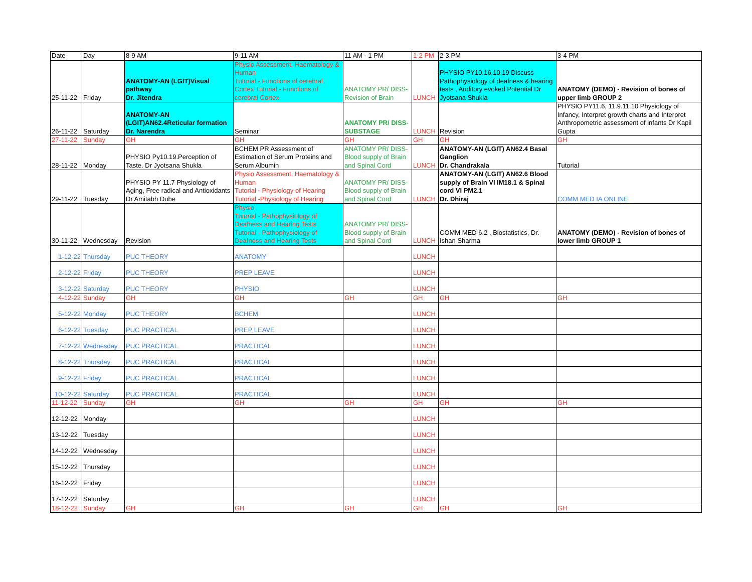| Date | Day | 8-9 AM | 9-11 AM | 11 AM - 1 PM | 1-2 PM | 2-3 PM | 3-4 PM |
| 25-11-22 | Friday | ANATOMY-AN (LGIT)Visual pathway Dr. Jitendra | Physio Assessment. Haematology & Human Tutorial - Functions of cerebral Cortex Tutorial - Functions of cerebral Cortex | ANATOMY PR/ DISS- Revision of Brain | LUNCH | PHYSIO PY10.16,10.19 Discuss Pathophysiology of deafness & hearing tests , Auditory evoked Potential Dr Jyotsana Shukla | ANATOMY (DEMO) - Revision of bones of upper limb GROUP 2 |
| 26-11-22 | Saturday | ANATOMY-AN (LGIT)AN62.4Reticular formation Dr. Narendra | Seminar | ANATOMY PR/ DISS-SUBSTAGE | LUNCH | Revision | PHYSIO PY11.6, 11.9.11.10 Physiology of Infancy, Interpret growth charts and Interpret Anthropometric assessment of infants Dr Kapil Gupta |
| 27-11-22 | Sunday | GH | GH | GH | GH | GH | GH |
| 28-11-22 | Monday | PHYSIO Py10.19.Perception of Taste. Dr Jyotsana Shukla | BCHEM PR Assessment of Estimation of Serum Proteins and Serum Albumin | ANATOMY PR/ DISS- Blood supply of Brain and Spinal Cord | LUNCH | ANATOMY-AN (LGIT) AN62.4 Basal Ganglion Dr. Chandrakala | Tutorial |
| 29-11-22 | Tuesday | PHYSIO PY 11.7 Physiology of Aging, Free radical and Antioxidants Dr Amitabh Dube | Physio Assessment. Haematology & Human Tutorial - Physiology of Hearing Tutorial -Physiology of Hearing | ANATOMY PR/ DISS- Blood supply of Brain and Spinal Cord | LUNCH | ANATOMY-AN (LGIT) AN62.6 Blood supply of Brain VI IM18.1 & Spinal cord VI PM2.1 Dr. Dhiraj | COMM MED IA ONLINE |
| 30-11-22 | Wednesday | Revision | Physio Tutorial - Pathophysiology of Deafness and Hearing Tests Tutorial - Pathophysiology of Deafness and Hearing Tests | ANATOMY PR/ DISS- Blood supply of Brain and Spinal Cord | LUNCH | COMM MED 6.2 , Biostatistics, Dr. Ishan Sharma | ANATOMY (DEMO) - Revision of bones of lower limb GROUP 1 |
| 1-12-22 | Thursday | PUC THEORY | ANATOMY | | LUNCH | | |
| 2-12-22 | Friday | PUC THEORY | PREP LEAVE | | LUNCH | | |
| 3-12-22 | Saturday | PUC THEORY | PHYSIO | | LUNCH | | |
| 4-12-22 | Sunday | GH | GH | GH | GH | GH | GH |
| 5-12-22 | Monday | PUC THEORY | BCHEM | | LUNCH | | |
| 6-12-22 | Tuesday | PUC PRACTICAL | PREP LEAVE | | LUNCH | | |
| 7-12-22 | Wednesday | PUC PRACTICAL | PRACTICAL | | LUNCH | | |
| 8-12-22 | Thursday | PUC PRACTICAL | PRACTICAL | | LUNCH | | |
| 9-12-22 | Friday | PUC PRACTICAL | PRACTICAL | | LUNCH | | |
| 10-12-22 | Saturday | PUC PRACTICAL | PRACTICAL | | LUNCH | | |
| 11-12-22 | Sunday | GH | GH | GH | GH | GH | GH |
| 12-12-22 | Monday | | | | LUNCH | | |
| 13-12-22 | Tuesday | | | | LUNCH | | |
| 14-12-22 | Wednesday | | | | LUNCH | | |
| 15-12-22 | Thursday | | | | LUNCH | | |
| 16-12-22 | Friday | | | | LUNCH | | |
| 17-12-22 | Saturday | | | | LUNCH | | |
| 18-12-22 | Sunday | GH | GH | GH | GH | GH | GH |